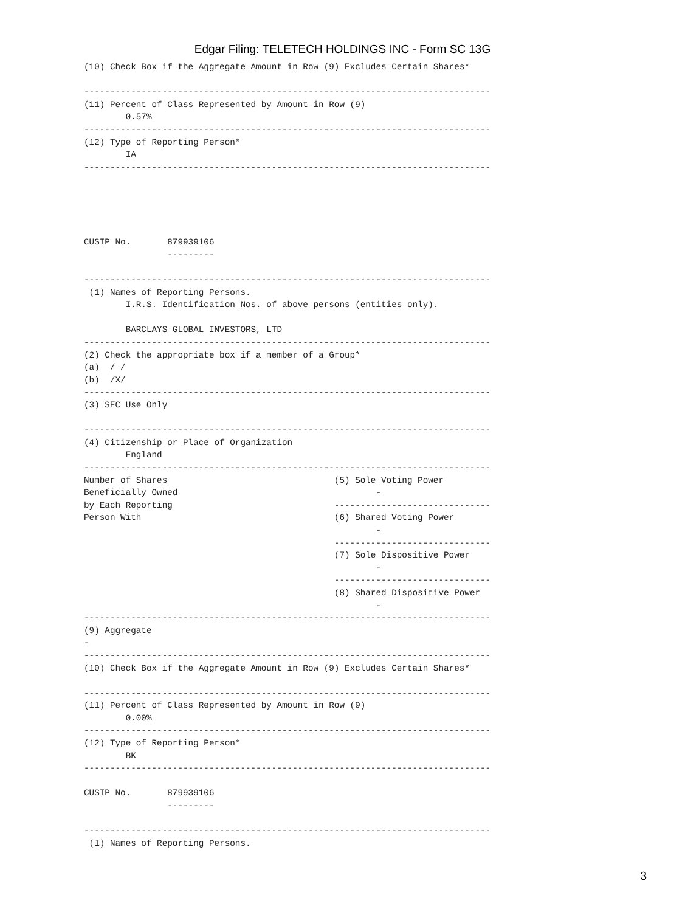Edgar Filing: TELETECH HOLDINGS INC - Form SC 13G
(10) Check Box if the Aggregate Amount in Row (9) Excludes Certain Shares*

------------------------------------------------------------------------------
(11) Percent of Class Represented by Amount in Row (9)
        0.57%
------------------------------------------------------------------------------
(12) Type of Reporting Person*
        IA
------------------------------------------------------------------------------





CUSIP No.       879939106
                ---------

------------------------------------------------------------------------------
 (1) Names of Reporting Persons.
        I.R.S. Identification Nos. of above persons (entities only).

        BARCLAYS GLOBAL INVESTORS, LTD
------------------------------------------------------------------------------
(2) Check the appropriate box if a member of a Group*
(a)  / /
(b)  /X/
------------------------------------------------------------------------------
(3) SEC Use Only

------------------------------------------------------------------------------
(4) Citizenship or Place of Organization
        England
------------------------------------------------------------------------------
Number of Shares                                (5) Sole Voting Power
Beneficially Owned                                      -
by Each Reporting                               ------------------------------
Person With                                     (6) Shared Voting Power
                                                        -
                                                ------------------------------
                                                (7) Sole Dispositive Power
                                                        -
                                                ------------------------------
                                                (8) Shared Dispositive Power
                                                        -
------------------------------------------------------------------------------
(9) Aggregate
-
------------------------------------------------------------------------------
(10) Check Box if the Aggregate Amount in Row (9) Excludes Certain Shares*

------------------------------------------------------------------------------
(11) Percent of Class Represented by Amount in Row (9)
        0.00%
------------------------------------------------------------------------------
(12) Type of Reporting Person*
        BK
------------------------------------------------------------------------------

CUSIP No.       879939106
                ---------

------------------------------------------------------------------------------
 (1) Names of Reporting Persons.
3